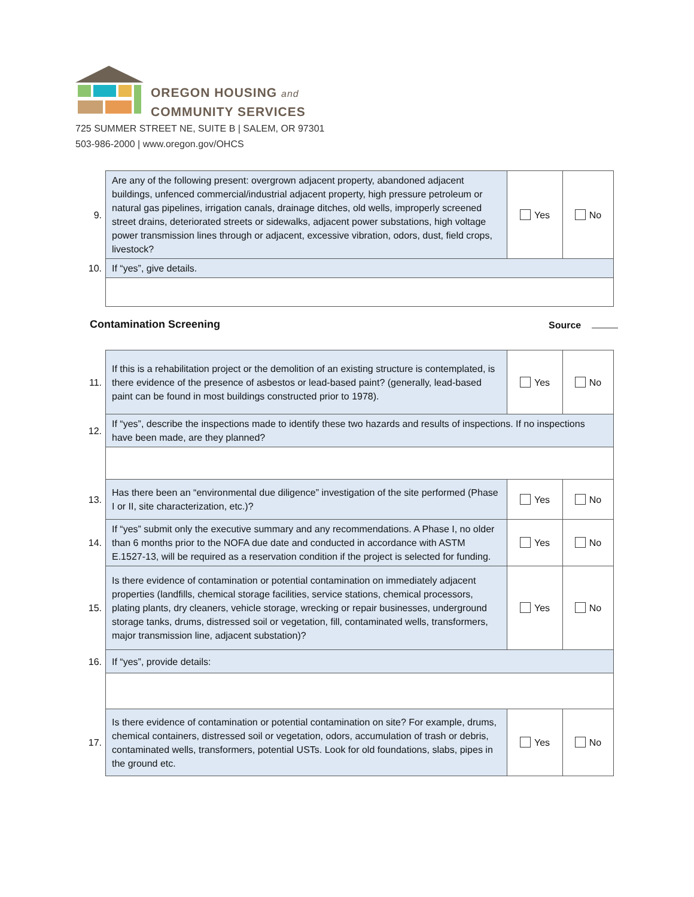OREGON HOUSING and
COMMUNITY SERVICES
725 SUMMER STREET NE, SUITE B | SALEM, OR 97301
503-986-2000 | www.oregon.gov/OHCS
| 9. | Are any of the following present: overgrown adjacent property, abandoned adjacent buildings, unfenced commercial/industrial adjacent property, high pressure petroleum or natural gas pipelines, irrigation canals, drainage ditches, old wells, improperly screened street drains, deteriorated streets or sidewalks, adjacent power substations, high voltage power transmission lines through or adjacent, excessive vibration, odors, dust, field crops, livestock? | Yes | No |
| 10. | If “yes”, give details. | | |
Contamination Screening Source
| 11. | If this is a rehabilitation project or the demolition of an existing structure is contemplated, is there evidence of the presence of asbestos or lead-based paint? (generally, lead-based paint can be found in most buildings constructed prior to 1978). | Yes | No |
| 12. | If “yes”, describe the inspections made to identify these two hazards and results of inspections. If no inspections have been made, are they planned? | | |
| 13. | Has there been an “environmental due diligence” investigation of the site performed (Phase I or II, site characterization, etc.)? | Yes | No |
| 14. | If “yes” submit only the executive summary and any recommendations. A Phase I, no older than 6 months prior to the NOFA due date and conducted in accordance with ASTM E.1527-13, will be required as a reservation condition if the project is selected for funding. | Yes | No |
| 15. | Is there evidence of contamination or potential contamination on immediately adjacent properties (landfills, chemical storage facilities, service stations, chemical processors, plating plants, dry cleaners, vehicle storage, wrecking or repair businesses, underground storage tanks, drums, distressed soil or vegetation, fill, contaminated wells, transformers, major transmission line, adjacent substation)? | Yes | No |
| 16. | If “yes”, provide details: | | |
| 17. | Is there evidence of contamination or potential contamination on site? For example, drums, chemical containers, distressed soil or vegetation, odors, accumulation of trash or debris, contaminated wells, transformers, potential USTs. Look for old foundations, slabs, pipes in the ground etc. | Yes | No |